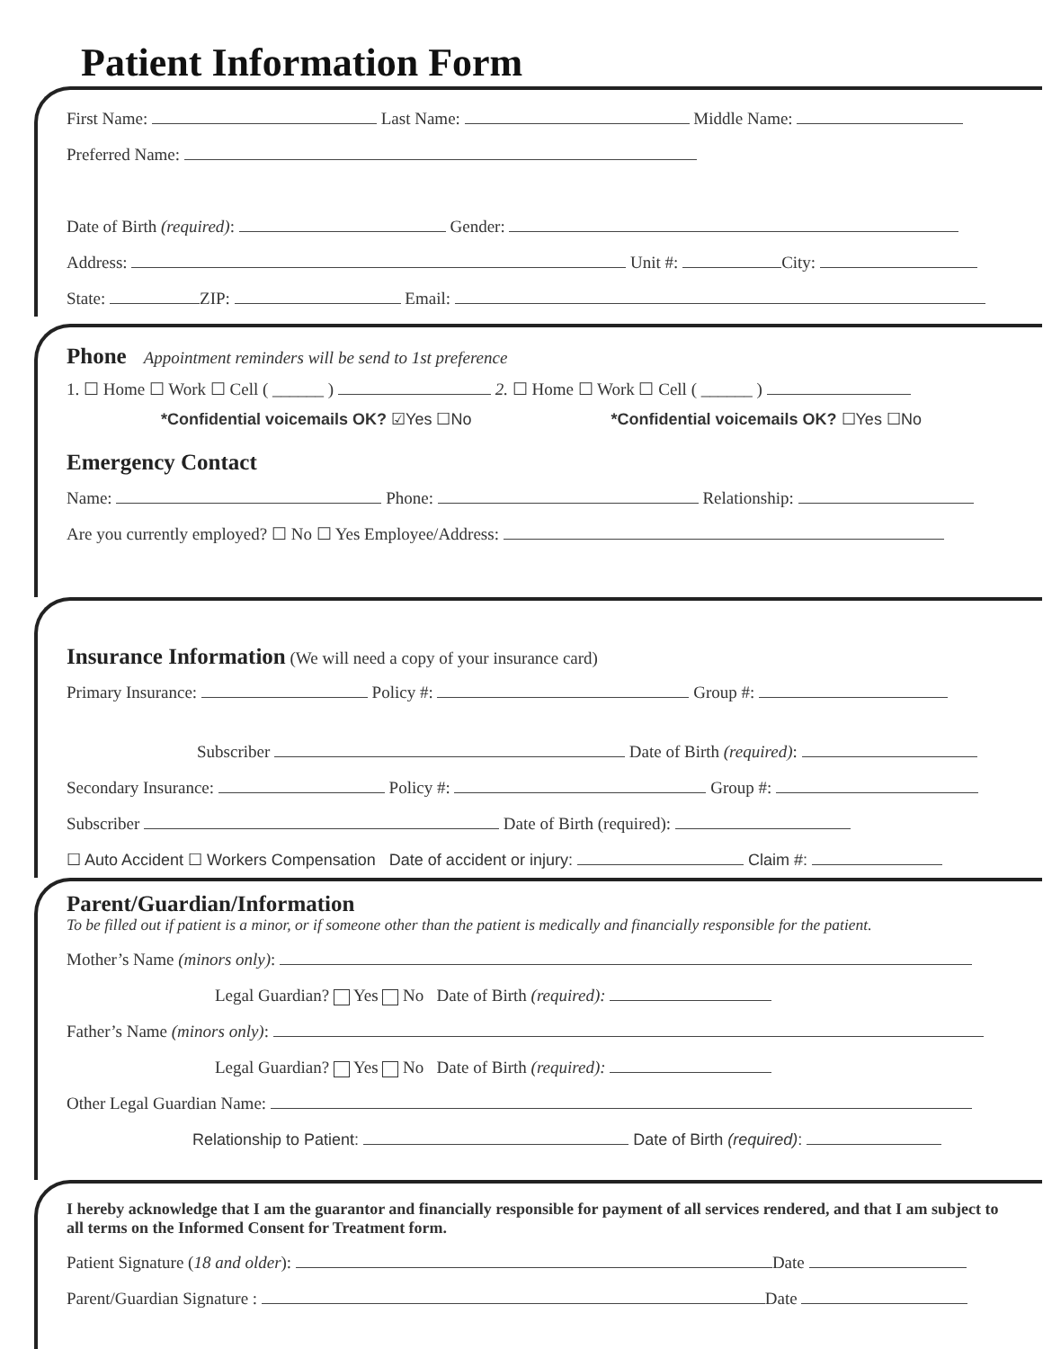Patient Information Form
First Name: Last Name: Middle Name:
Preferred Name:
Date of Birth (required): Gender:
Address: Unit #: City:
State: ZIP: Email:
Phone
Appointment reminders will be send to 1st preference
1. ☐ Home ☐ Work ☐ Cell ( ______ ) 2. ☐ Home ☐ Work ☐ Cell ( ______ )
*Confidential voicemails OK? ☑Yes ☐No *Confidential voicemails OK? ☐Yes ☐No
Emergency Contact
Name: Phone: Relationship:
Are you currently employed? ☐ No ☐ Yes Employee/Address:
Insurance Information
(We will need a copy of your insurance card)
Primary Insurance: Policy #: Group #:
Subscriber Date of Birth (required):
Secondary Insurance: Policy #: Group #:
Subscriber Date of Birth (required):
☐ Auto Accident ☐ Workers Compensation Date of accident or injury: Claim #:
Parent/Guardian/Information
To be filled out if patient is a minor, or if someone other than the patient is medically and financially responsible for the patient.
Mother’s Name (minors only):
Legal Guardian? Yes No Date of Birth (required):
Father’s Name (minors only):
Legal Guardian? Yes No Date of Birth (required):
Other Legal Guardian Name:
Relationship to Patient: Date of Birth (required):
I hereby acknowledge that I am the guarantor and financially responsible for payment of all services rendered, and that I am subject to all terms on the Informed Consent for Treatment form.
Patient Signature (18 and older): Date
Parent/Guardian Signature : Date